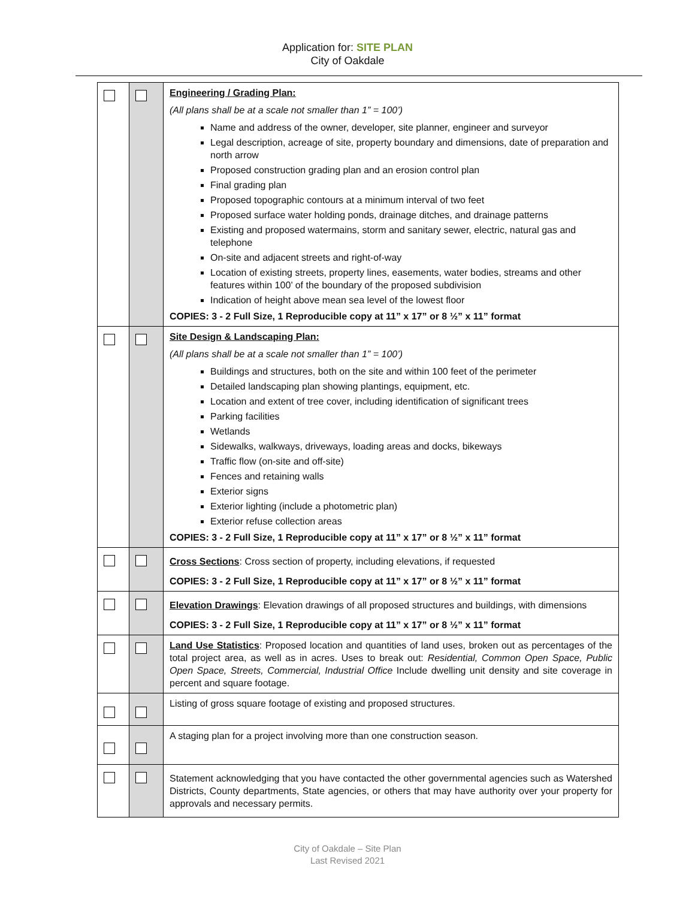Application for: SITE PLAN
City of Oakdale
| | | Engineering / Grading Plan: (All plans shall be at a scale not smaller than 1” = 100’) Name and address of the owner, developer, site planner, engineer and surveyor Legal description, acreage of site, property boundary and dimensions, date of preparation and north arrow Proposed construction grading plan and an erosion control plan Final grading plan Proposed topographic contours at a minimum interval of two feet Proposed surface water holding ponds, drainage ditches, and drainage patterns Existing and proposed watermains, storm and sanitary sewer, electric, natural gas and telephone On-site and adjacent streets and right-of-way Location of existing streets, property lines, easements, water bodies, streams and other features within 100’ of the boundary of the proposed subdivision Indication of height above mean sea level of the lowest floor COPIES: 3 - 2 Full Size, 1 Reproducible copy at 11” x 17” or 8 ½” x 11” format |
| | | Site Design & Landscaping Plan: (All plans shall be at a scale not smaller than 1” = 100’) Buildings and structures, both on the site and within 100 feet of the perimeter Detailed landscaping plan showing plantings, equipment, etc. Location and extent of tree cover, including identification of significant trees Parking facilities Wetlands Sidewalks, walkways, driveways, loading areas and docks, bikeways Traffic flow (on-site and off-site) Fences and retaining walls Exterior signs Exterior lighting (include a photometric plan) Exterior refuse collection areas COPIES: 3 - 2 Full Size, 1 Reproducible copy at 11” x 17” or 8 ½” x 11” format |
| | | Cross Sections : Cross section of property, including elevations, if requested COPIES: 3 - 2 Full Size, 1 Reproducible copy at 11” x 17” or 8 ½” x 11” format |
| | | Elevation Drawings : Elevation drawings of all proposed structures and buildings, with dimensions COPIES: 3 - 2 Full Size, 1 Reproducible copy at 11” x 17” or 8 ½” x 11” format |
| | | Land Use Statistics : Proposed location and quantities of land uses, broken out as percentages of the total project area, as well as in acres. Uses to break out: Residential, Common Open Space, Public Open Space, Streets, Commercial, Industrial Office Include dwelling unit density and site coverage in percent and square footage. |
| | | Listing of gross square footage of existing and proposed structures. |
| | | A staging plan for a project involving more than one construction season. |
| | | Statement acknowledging that you have contacted the other governmental agencies such as Watershed Districts, County departments, State agencies, or others that may have authority over your property for approvals and necessary permits. |
City of Oakdale – Site Plan
Last Revised 2021